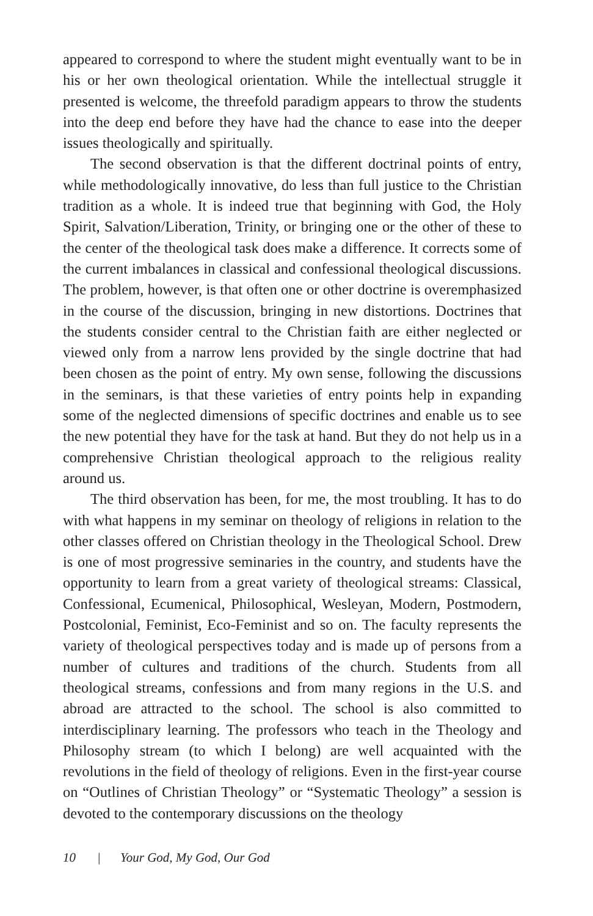appeared to correspond to where the student might eventually want to be in his or her own theological orientation. While the intellectual struggle it presented is welcome, the threefold paradigm appears to throw the students into the deep end before they have had the chance to ease into the deeper issues theologically and spiritually.
The second observation is that the different doctrinal points of entry, while methodologically innovative, do less than full justice to the Christian tradition as a whole. It is indeed true that beginning with God, the Holy Spirit, Salvation/Liberation, Trinity, or bringing one or the other of these to the center of the theological task does make a difference. It corrects some of the current imbalances in classical and confessional theological discussions. The problem, however, is that often one or other doctrine is overemphasized in the course of the discussion, bringing in new distortions. Doctrines that the students consider central to the Christian faith are either neglected or viewed only from a narrow lens provided by the single doctrine that had been chosen as the point of entry. My own sense, following the discussions in the seminars, is that these varieties of entry points help in expanding some of the neglected dimensions of specific doctrines and enable us to see the new potential they have for the task at hand. But they do not help us in a comprehensive Christian theological approach to the religious reality around us.
The third observation has been, for me, the most troubling. It has to do with what happens in my seminar on theology of religions in relation to the other classes offered on Christian theology in the Theological School. Drew is one of most progressive seminaries in the country, and students have the opportunity to learn from a great variety of theological streams: Classical, Confessional, Ecumenical, Philosophical, Wesleyan, Modern, Postmodern, Postcolonial, Feminist, Eco-Feminist and so on. The faculty represents the variety of theological perspectives today and is made up of persons from a number of cultures and traditions of the church. Students from all theological streams, confessions and from many regions in the U.S. and abroad are attracted to the school. The school is also committed to interdisciplinary learning. The professors who teach in the Theology and Philosophy stream (to which I belong) are well acquainted with the revolutions in the field of theology of religions. Even in the first-year course on “Outlines of Christian Theology” or “Systematic Theology” a session is devoted to the contemporary discussions on the theology
10 | Your God, My God, Our God